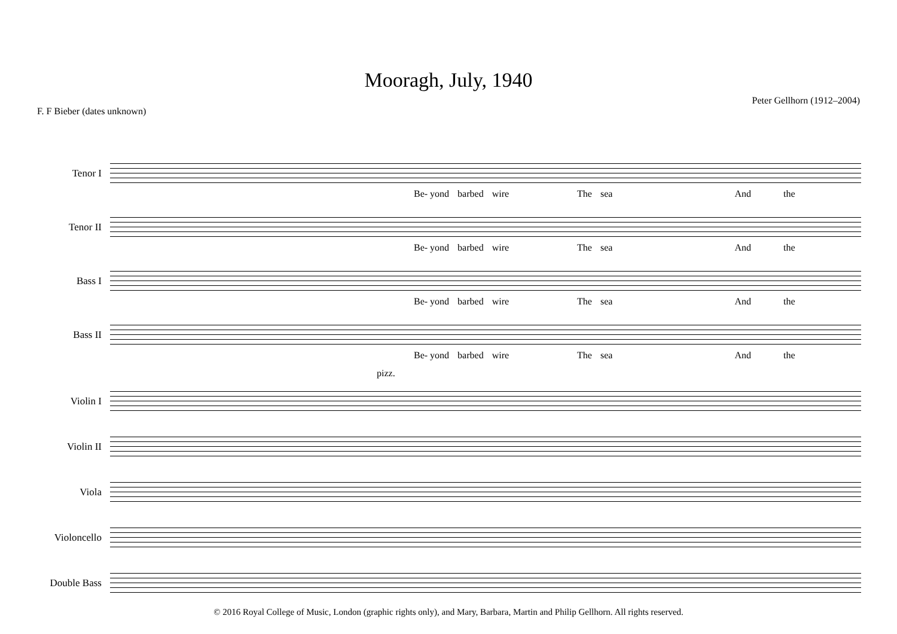Mooragh, July, 1940
F. F Bieber (dates unknown)
Peter Gellhorn (1912–2004)
Tenor I
Be- yond barbed wire The sea And the
Tenor II
Be- yond barbed wire The sea And the
Bass I
Be- yond barbed wire The sea And the
Bass II
Be- yond barbed wire The sea And the
pizz.
Violin I
Violin II
Viola
Violoncello
Double Bass
© 2016 Royal College of Music, London (graphic rights only), and Mary, Barbara, Martin and Philip Gellhorn. All rights reserved.